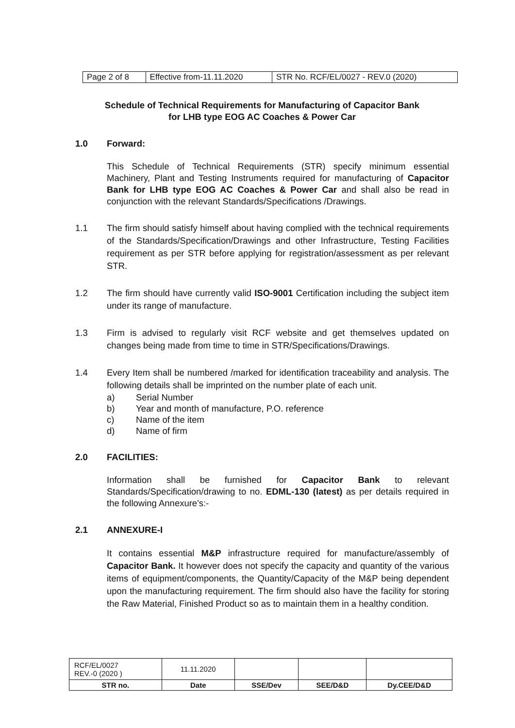| Page 2 of 8 | Effective from-11.11.2020 | STR No. RCF/EL/0027 - REV.0 (2020) |
Schedule of Technical Requirements for Manufacturing of Capacitor Bank
for LHB type EOG AC Coaches & Power Car
1.0 Forward:
This Schedule of Technical Requirements (STR) specify minimum essential Machinery, Plant and Testing Instruments required for manufacturing of Capacitor Bank for LHB type EOG AC Coaches & Power Car and shall also be read in conjunction with the relevant Standards/Specifications /Drawings.
1.1 The firm should satisfy himself about having complied with the technical requirements of the Standards/Specification/Drawings and other Infrastructure, Testing Facilities requirement as per STR before applying for registration/assessment as per relevant STR.
1.2 The firm should have currently valid ISO-9001 Certification including the subject item under its range of manufacture.
1.3 Firm is advised to regularly visit RCF website and get themselves updated on changes being made from time to time in STR/Specifications/Drawings.
1.4 Every Item shall be numbered /marked for identification traceability and analysis. The following details shall be imprinted on the number plate of each unit.
a) Serial Number
b) Year and month of manufacture, P.O. reference
c) Name of the item
d) Name of firm
2.0 FACILITIES:
Information shall be furnished for Capacitor Bank to relevant Standards/Specification/drawing to no. EDML-130 (latest) as per details required in the following Annexure's:-
2.1 ANNEXURE-I
It contains essential M&P infrastructure required for manufacture/assembly of Capacitor Bank. It however does not specify the capacity and quantity of the various items of equipment/components, the Quantity/Capacity of the M&P being dependent upon the manufacturing requirement. The firm should also have the facility for storing the Raw Material, Finished Product so as to maintain them in a healthy condition.
| RCF/EL/0027 REV.-0 (2020 ) | 11.11.2020 | | | |
| STR no. | Date | SSE/Dev | SEE/D&D | Dy.CEE/D&D |